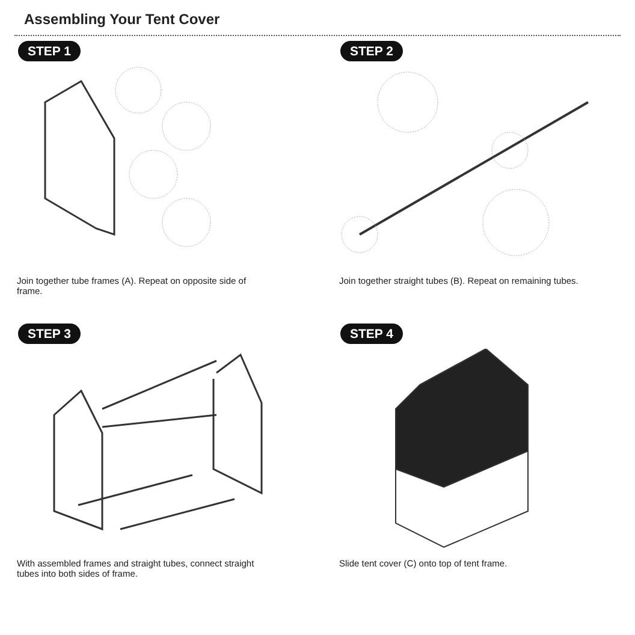Assembling Your Tent Cover
STEP 1
Join together tube frames (A). Repeat on opposite side of frame.
STEP 2
Join together straight tubes (B). Repeat on remaining tubes.
STEP 3
With assembled frames and straight tubes, connect straight tubes into both sides of frame.
STEP 4
Slide tent cover (C) onto top of tent frame.